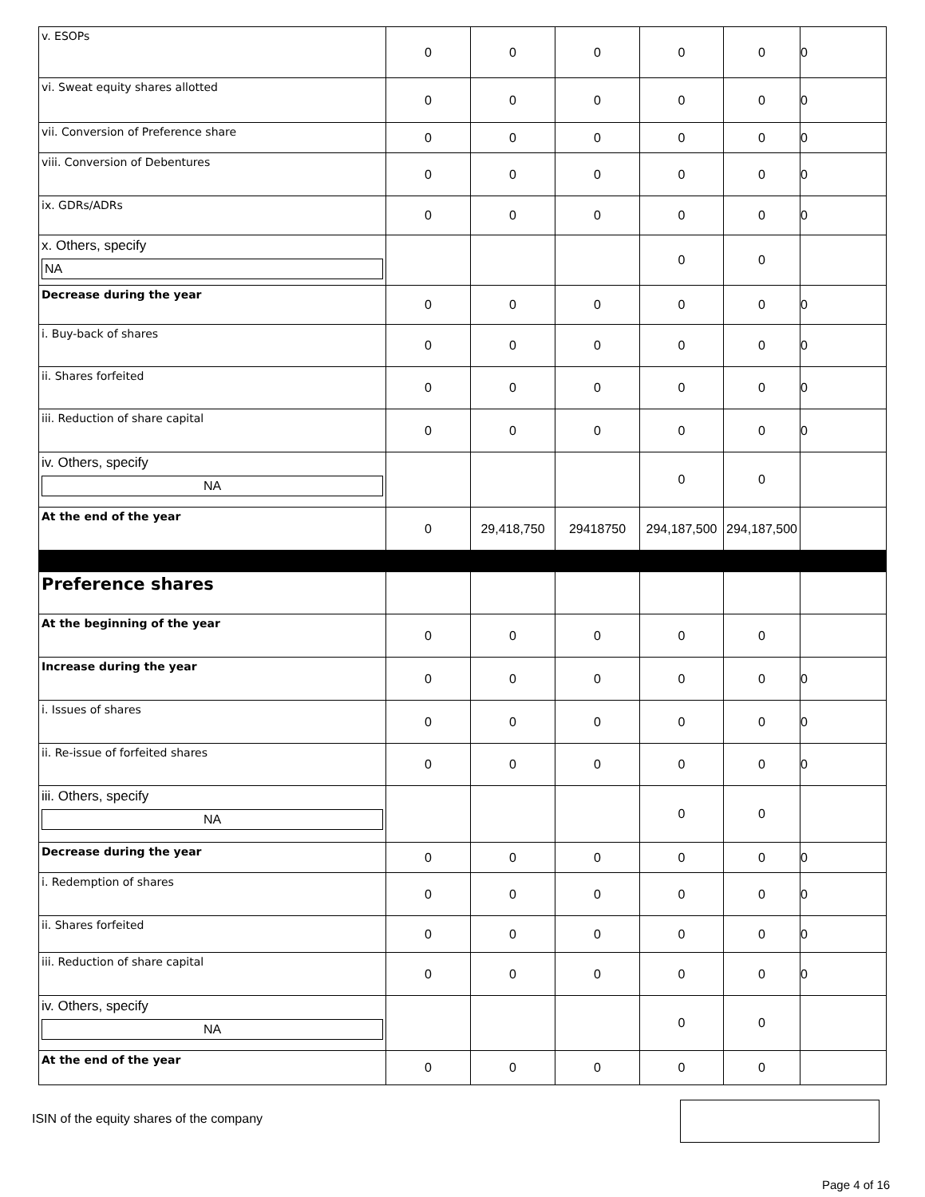| v. ESOPs | 0 | 0 | 0 | 0 | 0 | 0 |
| vi. Sweat equity shares allotted | 0 | 0 | 0 | 0 | 0 | 0 |
| vii. Conversion of Preference share | 0 | 0 | 0 | 0 | 0 | 0 |
| viii. Conversion of Debentures | 0 | 0 | 0 | 0 | 0 | 0 |
| ix. GDRs/ADRs | 0 | 0 | 0 | 0 | 0 | 0 |
| x. Others, specify NA | | | | 0 | 0 | |
| Decrease during the year | 0 | 0 | 0 | 0 | 0 | 0 |
| i. Buy-back of shares | 0 | 0 | 0 | 0 | 0 | 0 |
| ii. Shares forfeited | 0 | 0 | 0 | 0 | 0 | 0 |
| iii. Reduction of share capital | 0 | 0 | 0 | 0 | 0 | 0 |
| iv. Others, specify NA | | | | 0 | 0 | |
| At the end of the year | 0 | 29,418,750 | 29418750 | 294,187,500 | 294,187,500 | |
| Preference shares | | | | | | |
| At the beginning of the year | 0 | 0 | 0 | 0 | 0 | |
| Increase during the year | 0 | 0 | 0 | 0 | 0 | 0 |
| i. Issues of shares | 0 | 0 | 0 | 0 | 0 | 0 |
| ii. Re-issue of forfeited shares | 0 | 0 | 0 | 0 | 0 | 0 |
| iii. Others, specify NA | | | | 0 | 0 | |
| Decrease during the year | 0 | 0 | 0 | 0 | 0 | 0 |
| i. Redemption of shares | 0 | 0 | 0 | 0 | 0 | 0 |
| ii. Shares forfeited | 0 | 0 | 0 | 0 | 0 | 0 |
| iii. Reduction of share capital | 0 | 0 | 0 | 0 | 0 | 0 |
| iv. Others, specify NA | | | | 0 | 0 | |
| At the end of the year | 0 | 0 | 0 | 0 | 0 | |
ISIN of the equity shares of the company
Page 4 of 16